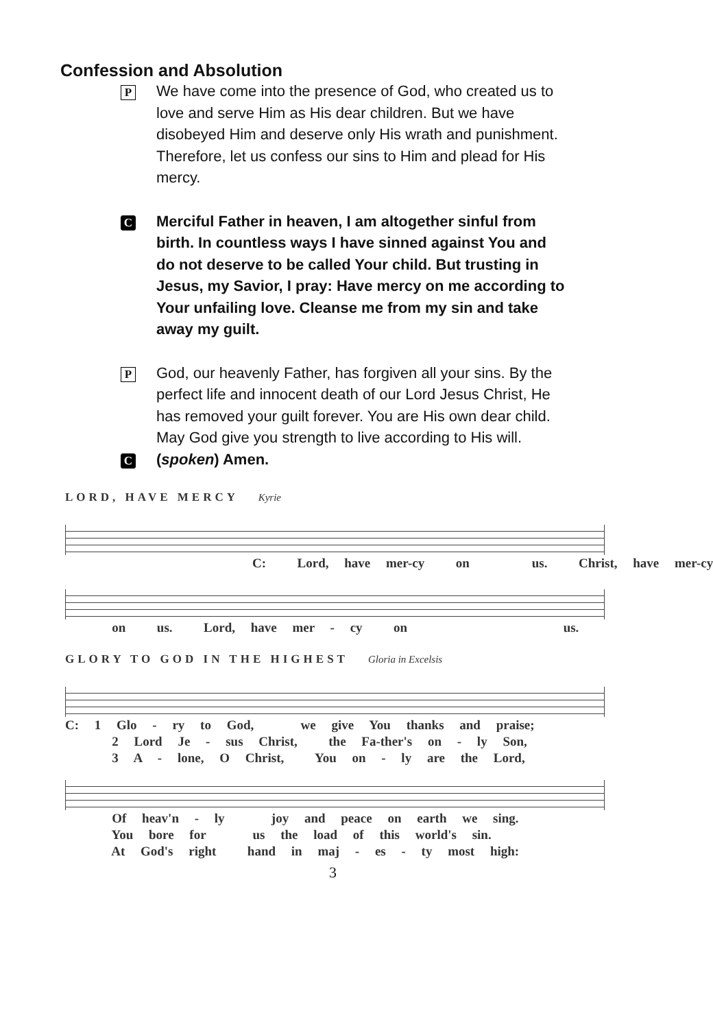Confession and Absolution
P
We have come into the presence of God, who created us to love and serve Him as His dear children. But we have disobeyed Him and deserve only His wrath and punishment. Therefore, let us confess our sins to Him and plead for His mercy.
C
Merciful Father in heaven, I am altogether sinful from birth. In countless ways I have sinned against You and do not deserve to be called Your child. But trusting in Jesus, my Savior, I pray: Have mercy on me according to Your unfailing love. Cleanse me from my sin and take away my guilt.
P
God, our heavenly Father, has forgiven all your sins. By the perfect life and innocent death of our Lord Jesus Christ, He has removed your guilt forever. You are His own dear child. May God give you strength to live according to His will.
C
(spoken) Amen.
LORD, HAVE MERCY Kyrie
C: Lord, have mer-cy on us. Christ, have mer-cy
on us. Lord, have mer - cy on us.
GLORY TO GOD IN THE HIGHEST Gloria in Excelsis
C: 1 Glo - ry to God, we give You thanks and praise; 2 Lord Je - sus Christ, the Fa-ther's on - ly Son, 3 A - lone, O Christ, You on - ly are the Lord,
Of heav'n - ly joy and peace on earth we sing. You bore for us the load of this world's sin. At God's right hand in maj - es - ty most high:
3